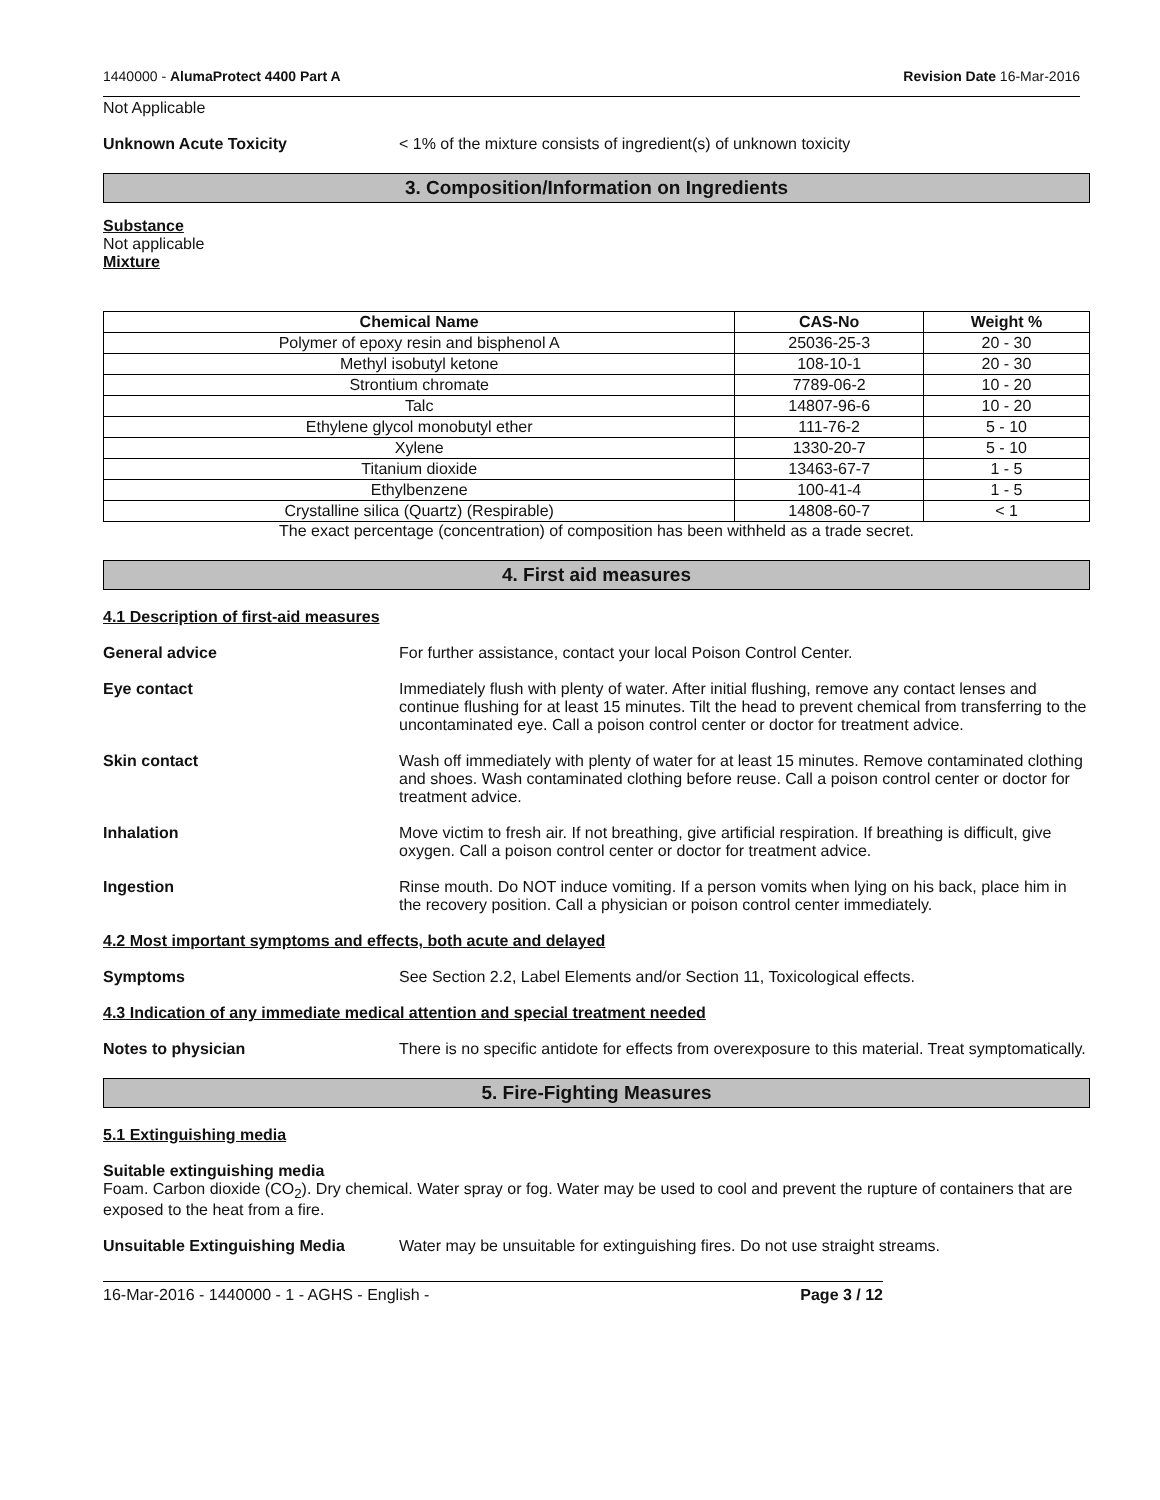1440000 - AlumaProtect 4400 Part A Revision Date 16-Mar-2016
Not Applicable
Unknown Acute Toxicity < 1% of the mixture consists of ingredient(s) of unknown toxicity
3. Composition/Information on Ingredients
Substance
Not applicable
Mixture
| Chemical Name | CAS-No | Weight % |
| --- | --- | --- |
| Polymer of epoxy resin and bisphenol A | 25036-25-3 | 20 - 30 |
| Methyl isobutyl ketone | 108-10-1 | 20 - 30 |
| Strontium chromate | 7789-06-2 | 10 - 20 |
| Talc | 14807-96-6 | 10 - 20 |
| Ethylene glycol monobutyl ether | 111-76-2 | 5 - 10 |
| Xylene | 1330-20-7 | 5 - 10 |
| Titanium dioxide | 13463-67-7 | 1 - 5 |
| Ethylbenzene | 100-41-4 | 1 - 5 |
| Crystalline silica (Quartz) (Respirable) | 14808-60-7 | < 1 |
The exact percentage (concentration) of composition has been withheld as a trade secret.
4. First aid measures
4.1 Description of first-aid measures
General advice For further assistance, contact your local Poison Control Center.
Eye contact Immediately flush with plenty of water. After initial flushing, remove any contact lenses and continue flushing for at least 15 minutes. Tilt the head to prevent chemical from transferring to the uncontaminated eye. Call a poison control center or doctor for treatment advice.
Skin contact Wash off immediately with plenty of water for at least 15 minutes. Remove contaminated clothing and shoes. Wash contaminated clothing before reuse. Call a poison control center or doctor for treatment advice.
Inhalation Move victim to fresh air. If not breathing, give artificial respiration. If breathing is difficult, give oxygen. Call a poison control center or doctor for treatment advice.
Ingestion Rinse mouth. Do NOT induce vomiting. If a person vomits when lying on his back, place him in the recovery position. Call a physician or poison control center immediately.
4.2 Most important symptoms and effects, both acute and delayed
Symptoms See Section 2.2, Label Elements and/or Section 11, Toxicological effects.
4.3 Indication of any immediate medical attention and special treatment needed
Notes to physician There is no specific antidote for effects from overexposure to this material. Treat symptomatically.
5. Fire-Fighting Measures
5.1 Extinguishing media
Suitable extinguishing media
Foam. Carbon dioxide (CO<sub>2</sub>). Dry chemical. Water spray or fog. Water may be used to cool and prevent the rupture of containers that are exposed to the heat from a fire.
Unsuitable Extinguishing Media Water may be unsuitable for extinguishing fires. Do not use straight streams.
16-Mar-2016 - 1440000 - 1 - AGHS - English - Page 3 / 12